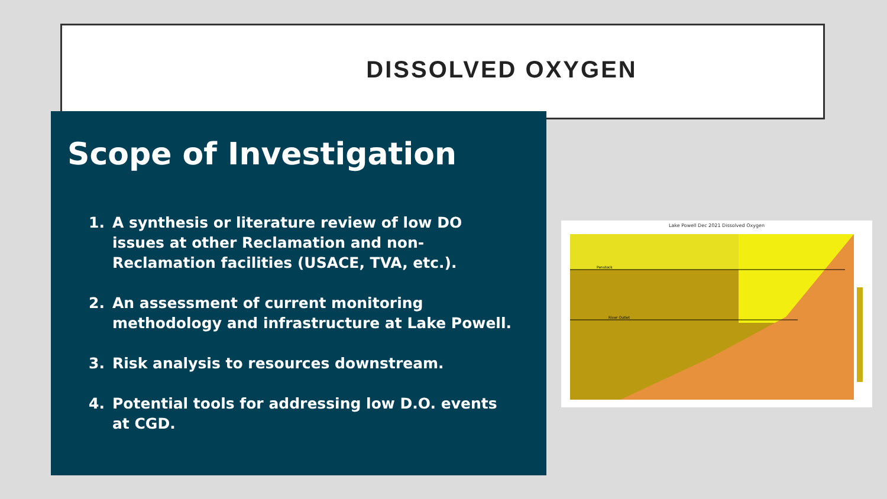DISSOLVED OXYGEN
Scope of Investigation
1. A synthesis or literature review of low DO issues at other Reclamation and non-Reclamation facilities (USACE, TVA, etc.).
2. An assessment of current monitoring methodology and infrastructure at Lake Powell.
3. Risk analysis to resources downstream.
4. Potential tools for addressing low D.O. events at CGD.
Lake Powell Dec 2021 Dissolved Oxygen
Penstock
River Outlet